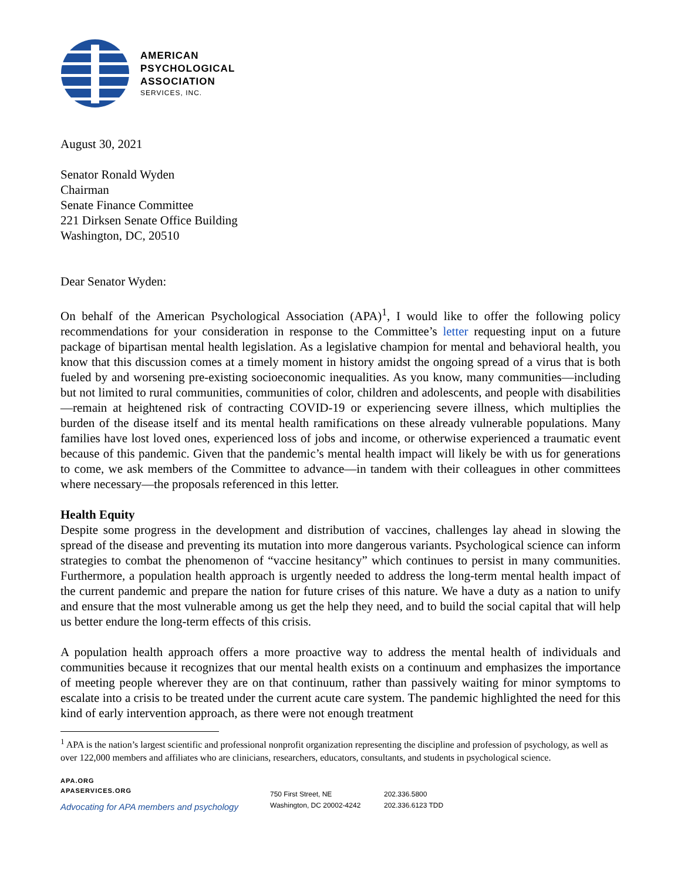AMERICAN
PSYCHOLOGICAL
ASSOCIATION
SERVICES, INC.
August 30, 2021
Senator Ronald Wyden
Chairman
Senate Finance Committee
221 Dirksen Senate Office Building
Washington, DC, 20510
Dear Senator Wyden:
On behalf of the American Psychological Association (APA)<sup>1</sup>, I would like to offer the following policy recommendations for your consideration in response to the Committee’s letter requesting input on a future package of bipartisan mental health legislation. As a legislative champion for mental and behavioral health, you know that this discussion comes at a timely moment in history amidst the ongoing spread of a virus that is both fueled by and worsening pre-existing socioeconomic inequalities. As you know, many communities—including but not limited to rural communities, communities of color, children and adolescents, and people with disabilities—remain at heightened risk of contracting COVID-19 or experiencing severe illness, which multiplies the burden of the disease itself and its mental health ramifications on these already vulnerable populations. Many families have lost loved ones, experienced loss of jobs and income, or otherwise experienced a traumatic event because of this pandemic. Given that the pandemic’s mental health impact will likely be with us for generations to come, we ask members of the Committee to advance—in tandem with their colleagues in other committees where necessary—the proposals referenced in this letter.
Health Equity
Despite some progress in the development and distribution of vaccines, challenges lay ahead in slowing the spread of the disease and preventing its mutation into more dangerous variants. Psychological science can inform strategies to combat the phenomenon of “vaccine hesitancy” which continues to persist in many communities. Furthermore, a population health approach is urgently needed to address the long-term mental health impact of the current pandemic and prepare the nation for future crises of this nature. We have a duty as a nation to unify and ensure that the most vulnerable among us get the help they need, and to build the social capital that will help us better endure the long-term effects of this crisis.
A population health approach offers a more proactive way to address the mental health of individuals and communities because it recognizes that our mental health exists on a continuum and emphasizes the importance of meeting people wherever they are on that continuum, rather than passively waiting for minor symptoms to escalate into a crisis to be treated under the current acute care system. The pandemic highlighted the need for this kind of early intervention approach, as there were not enough treatment
<sup>1</sup> APA is the nation’s largest scientific and professional nonprofit organization representing the discipline and profession of psychology, as well as over 122,000 members and affiliates who are clinicians, researchers, educators, consultants, and students in psychological science.
APA.ORG
APASERVICES.ORG
Advocating for APA members and psychology
750 First Street, NE
Washington, DC 20002-4242
202.336.5800
202.336.6123 TDD